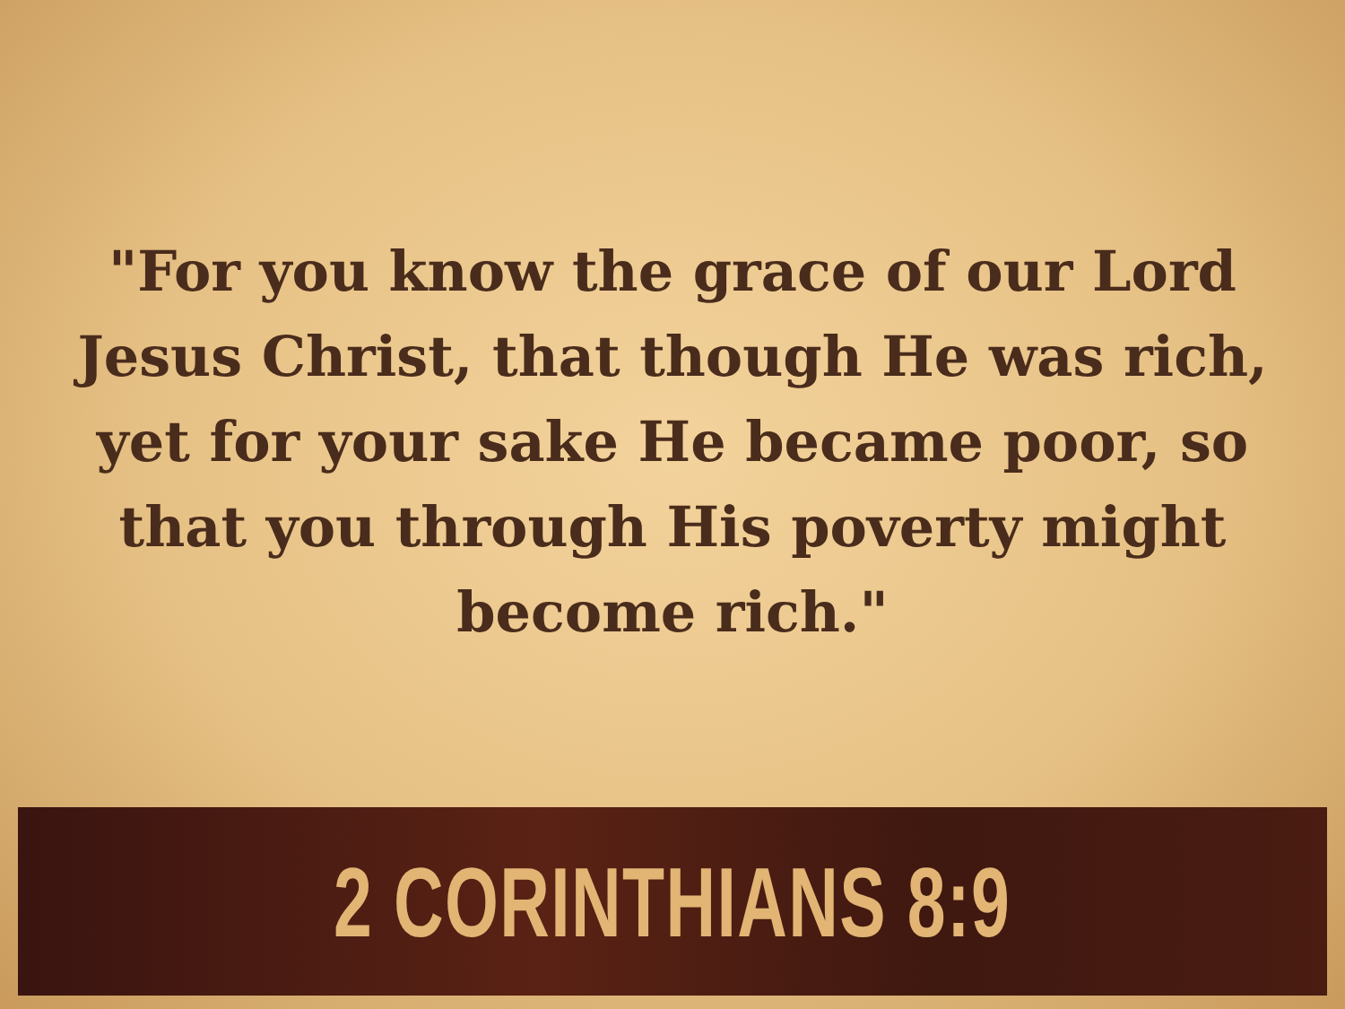"For you know the grace of our Lord Jesus Christ, that though He was rich, yet for your sake He became poor, so that you through His poverty might become rich."
2 CORINTHIANS 8:9